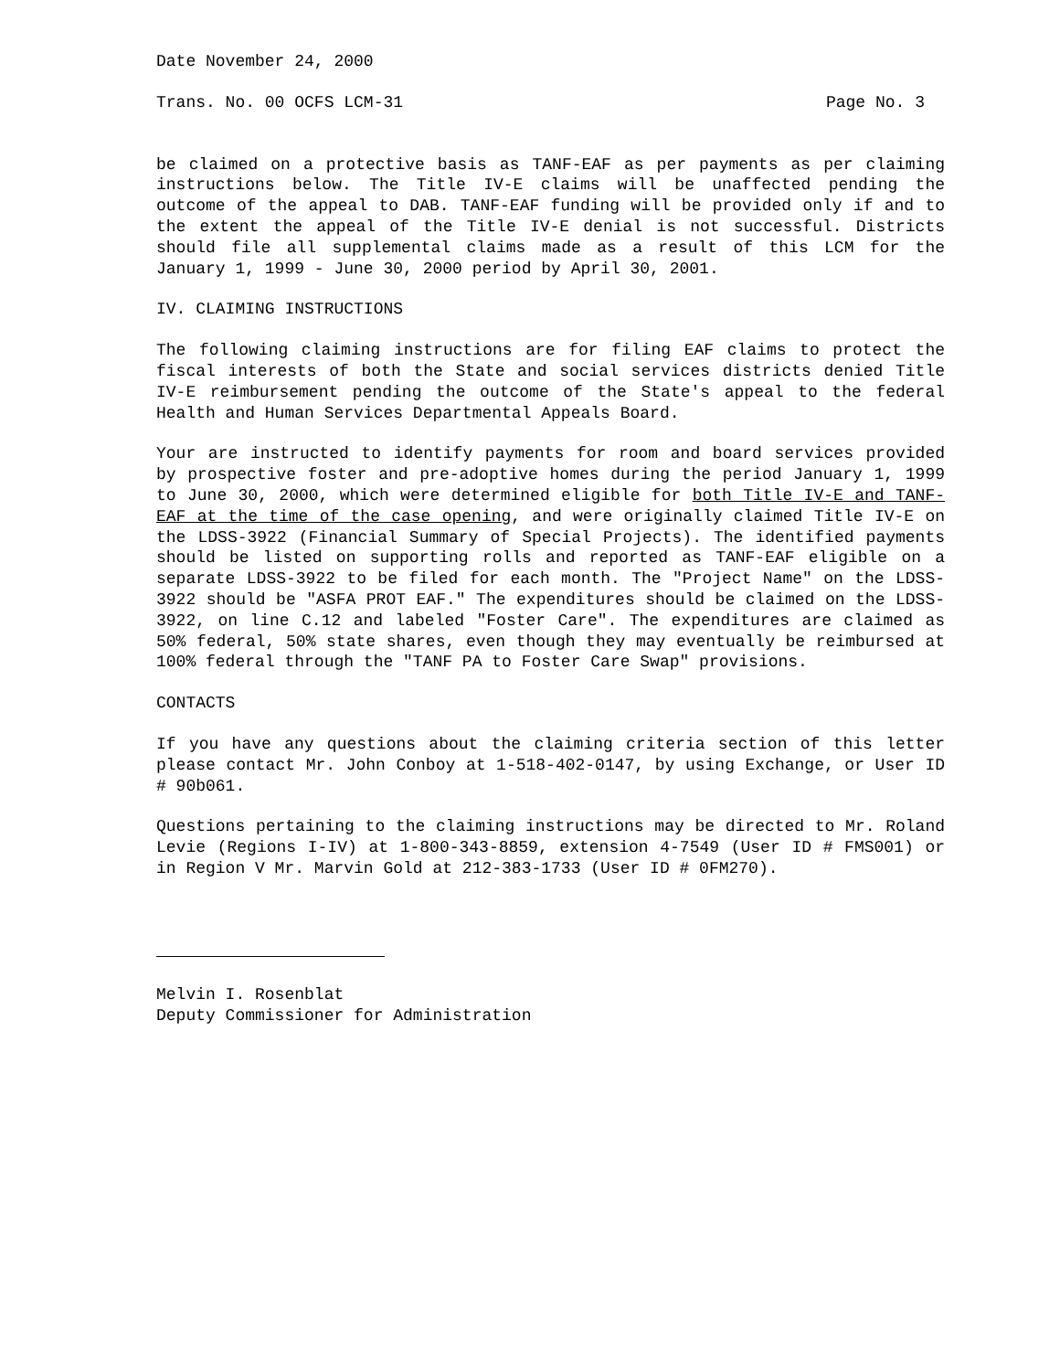Date November 24, 2000
Trans. No. 00 OCFS LCM-31 Page No. 3
be claimed on a protective basis as TANF-EAF as per payments as per claiming instructions below. The Title IV-E claims will be unaffected pending the outcome of the appeal to DAB. TANF-EAF funding will be provided only if and to the extent the appeal of the Title IV-E denial is not successful. Districts should file all supplemental claims made as a result of this LCM for the January 1, 1999 - June 30, 2000 period by April 30, 2001.
IV. CLAIMING INSTRUCTIONS
The following claiming instructions are for filing EAF claims to protect the fiscal interests of both the State and social services districts denied Title IV-E reimbursement pending the outcome of the State's appeal to the federal Health and Human Services Departmental Appeals Board.
Your are instructed to identify payments for room and board services provided by prospective foster and pre-adoptive homes during the period January 1, 1999 to June 30, 2000, which were determined eligible for both Title IV-E and TANF-EAF at the time of the case opening, and were originally claimed Title IV-E on the LDSS-3922 (Financial Summary of Special Projects). The identified payments should be listed on supporting rolls and reported as TANF-EAF eligible on a separate LDSS-3922 to be filed for each month. The "Project Name" on the LDSS-3922 should be "ASFA PROT EAF." The expenditures should be claimed on the LDSS-3922, on line C.12 and labeled "Foster Care". The expenditures are claimed as 50% federal, 50% state shares, even though they may eventually be reimbursed at 100% federal through the "TANF PA to Foster Care Swap" provisions.
CONTACTS
If you have any questions about the claiming criteria section of this letter please contact Mr. John Conboy at 1-518-402-0147, by using Exchange, or User ID # 90b061.
Questions pertaining to the claiming instructions may be directed to Mr. Roland Levie (Regions I-IV) at 1-800-343-8859, extension 4-7549 (User ID # FMS001) or in Region V Mr. Marvin Gold at 212-383-1733 (User ID # 0FM270).
Melvin I. Rosenblat
Deputy Commissioner for Administration